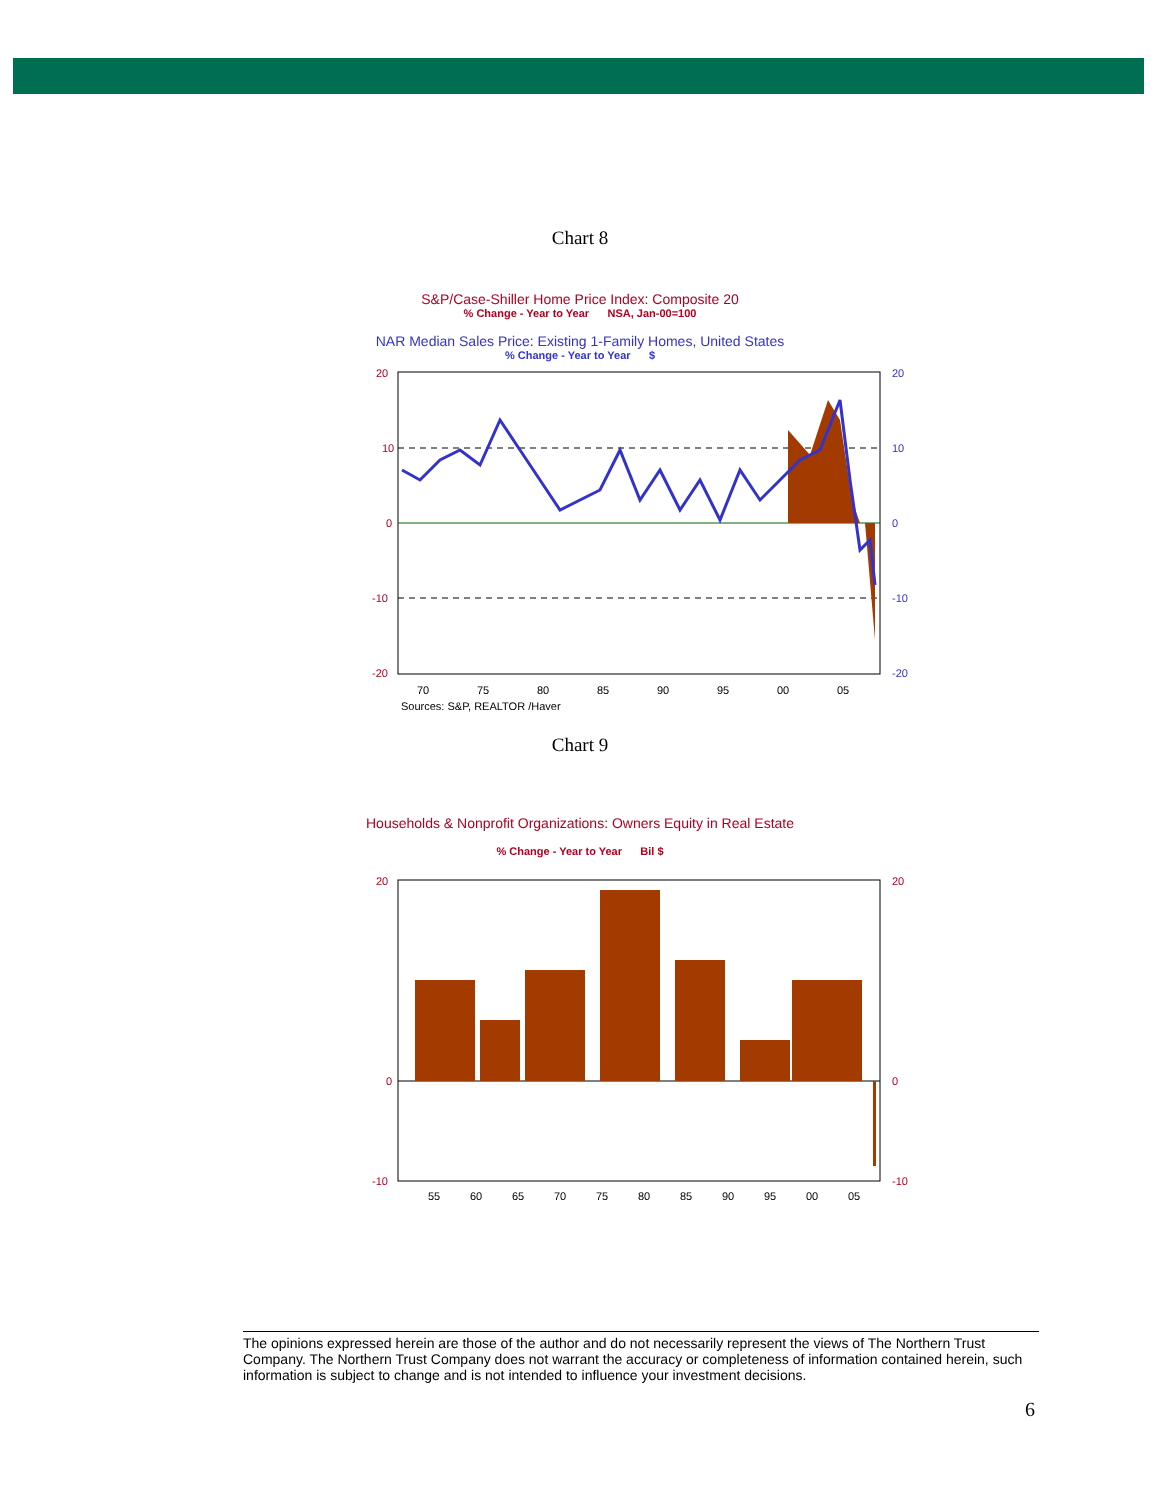Chart 8
S&P/Case-Shiller Home Price Index: Composite 20
% Change - Year to Year NSA, Jan-00=100
NAR Median Sales Price: Existing 1-Family Homes, United States
% Change - Year to Year $
20
10
0
-10
-20
20
10
0
-10
-20
70 75 80 85 90 95 00 05
Sources: S&P, REALTOR /Haver
Chart 9
Households & Nonprofit Organizations: Owners Equity in Real Estate
% Change - Year to Year Bil $
20
20
0
0
-10
-10
55 60 65 70 75 80 85 90 95 00 05
The opinions expressed herein are those of the author and do not necessarily represent the views of The Northern Trust Company. The Northern Trust Company does not warrant the accuracy or completeness of information contained herein, such information is subject to change and is not intended to influence your investment decisions.
6